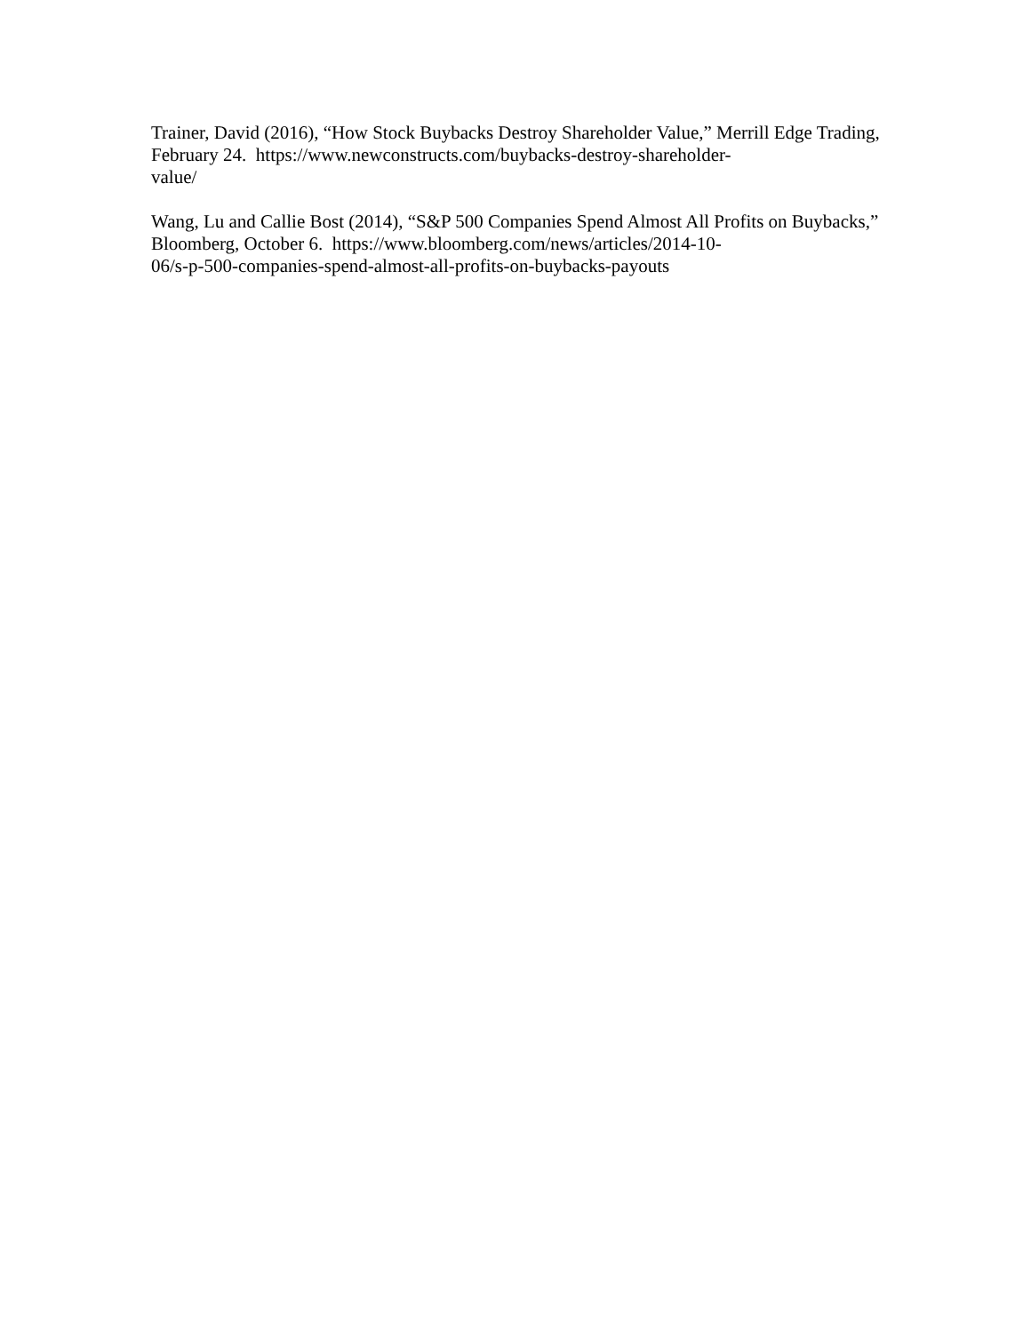Trainer, David (2016), “How Stock Buybacks Destroy Shareholder Value,” Merrill Edge Trading, February 24. https://www.newconstructs.com/buybacks-destroy-shareholder-
value/
Wang, Lu and Callie Bost (2014), “S&P 500 Companies Spend Almost All Profits on Buybacks,” Bloomberg, October 6. https://www.bloomberg.com/news/articles/2014-10-
06/s-p-500-companies-spend-almost-all-profits-on-buybacks-payouts